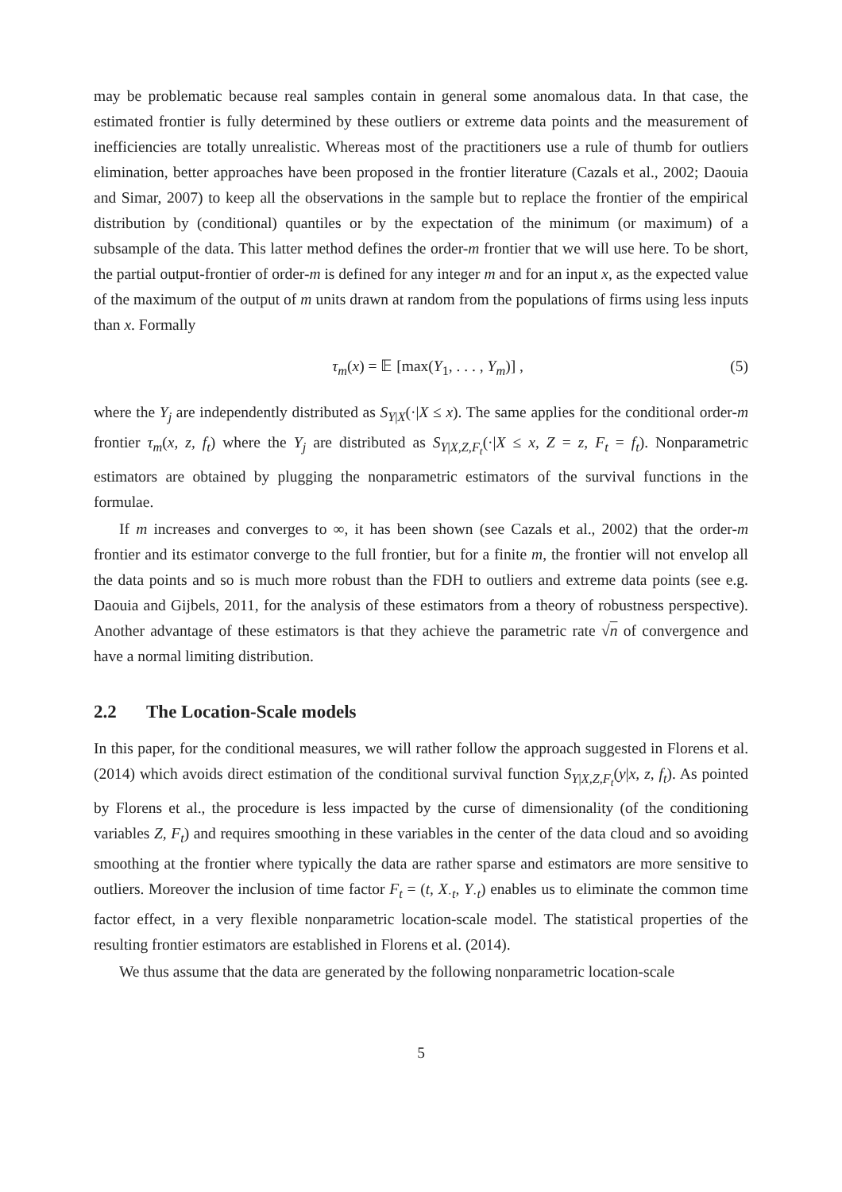may be problematic because real samples contain in general some anomalous data. In that case, the estimated frontier is fully determined by these outliers or extreme data points and the measurement of inefficiencies are totally unrealistic. Whereas most of the practitioners use a rule of thumb for outliers elimination, better approaches have been proposed in the frontier literature (Cazals et al., 2002; Daouia and Simar, 2007) to keep all the observations in the sample but to replace the frontier of the empirical distribution by (conditional) quantiles or by the expectation of the minimum (or maximum) of a subsample of the data. This latter method defines the order-m frontier that we will use here. To be short, the partial output-frontier of order-m is defined for any integer m and for an input x, as the expected value of the maximum of the output of m units drawn at random from the populations of firms using less inputs than x. Formally
τ<sub>m</sub>(x) = 𝔼 [max(Y<sub>1</sub>, . . . , Y<sub>m</sub>)] , (5)
where the Y<sub>j</sub> are independently distributed as S<sub>Y|X</sub>(·|X ≤ x). The same applies for the conditional order-m frontier τ<sub>m</sub>(x, z, f<sub>t</sub>) where the Y<sub>j</sub> are distributed as S<sub>Y|X,Z,F<sub>t</sub></sub>(·|X ≤ x, Z = z, F<sub>t</sub> = f<sub>t</sub>). Nonparametric estimators are obtained by plugging the nonparametric estimators of the survival functions in the formulae.
If m increases and converges to ∞, it has been shown (see Cazals et al., 2002) that the order-m frontier and its estimator converge to the full frontier, but for a finite m, the frontier will not envelop all the data points and so is much more robust than the FDH to outliers and extreme data points (see e.g. Daouia and Gijbels, 2011, for the analysis of these estimators from a theory of robustness perspective). Another advantage of these estimators is that they achieve the parametric rate √n of convergence and have a normal limiting distribution.
2.2 The Location-Scale models
In this paper, for the conditional measures, we will rather follow the approach suggested in Florens et al. (2014) which avoids direct estimation of the conditional survival function S<sub>Y|X,Z,F<sub>t</sub></sub>(y|x, z, f<sub>t</sub>). As pointed by Florens et al., the procedure is less impacted by the curse of dimensionality (of the conditioning variables Z, F<sub>t</sub>) and requires smoothing in these variables in the center of the data cloud and so avoiding smoothing at the frontier where typically the data are rather sparse and estimators are more sensitive to outliers. Moreover the inclusion of time factor F<sub>t</sub> = (t, X<sub>·t</sub>, Y<sub>·t</sub>) enables us to eliminate the common time factor effect, in a very flexible nonparametric location-scale model. The statistical properties of the resulting frontier estimators are established in Florens et al. (2014).
We thus assume that the data are generated by the following nonparametric location-scale
5